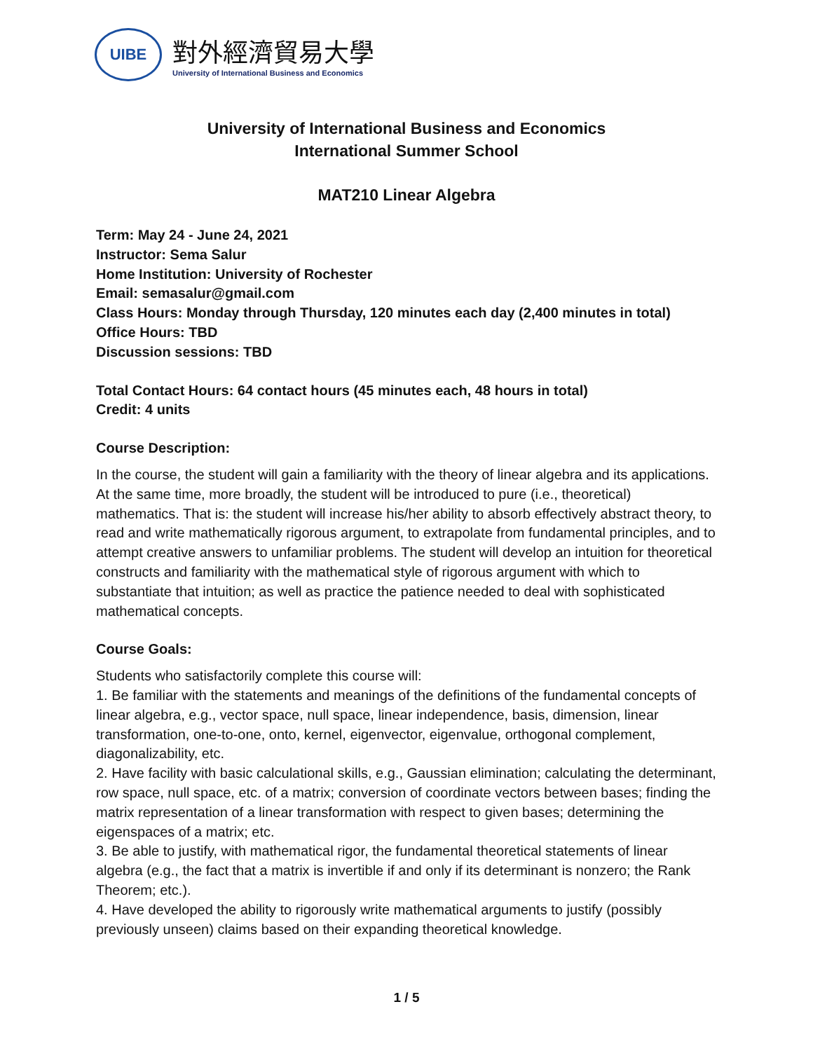UIBE
對外經濟貿易大學
University of International Business and Economics
University of International Business and Economics
International Summer School
MAT210 Linear Algebra
Term: May 24 - June 24, 2021
Instructor: Sema Salur
Home Institution: University of Rochester
Email: semasalur@gmail.com
Class Hours: Monday through Thursday, 120 minutes each day (2,400 minutes in total)
Office Hours: TBD
Discussion sessions: TBD
Total Contact Hours: 64 contact hours (45 minutes each, 48 hours in total)
Credit: 4 units
Course Description:
In the course, the student will gain a familiarity with the theory of linear algebra and its applications. At the same time, more broadly, the student will be introduced to pure (i.e., theoretical) mathematics. That is: the student will increase his/her ability to absorb effectively abstract theory, to read and write mathematically rigorous argument, to extrapolate from fundamental principles, and to attempt creative answers to unfamiliar problems. The student will develop an intuition for theoretical constructs and familiarity with the mathematical style of rigorous argument with which to substantiate that intuition; as well as practice the patience needed to deal with sophisticated mathematical concepts.
Course Goals:
Students who satisfactorily complete this course will:
1. Be familiar with the statements and meanings of the definitions of the fundamental concepts of linear algebra, e.g., vector space, null space, linear independence, basis, dimension, linear transformation, one-to-one, onto, kernel, eigenvector, eigenvalue, orthogonal complement, diagonalizability, etc.
2. Have facility with basic calculational skills, e.g., Gaussian elimination; calculating the determinant, row space, null space, etc. of a matrix; conversion of coordinate vectors between bases; finding the matrix representation of a linear transformation with respect to given bases; determining the eigenspaces of a matrix; etc.
3. Be able to justify, with mathematical rigor, the fundamental theoretical statements of linear algebra (e.g., the fact that a matrix is invertible if and only if its determinant is nonzero; the Rank Theorem; etc.).
4. Have developed the ability to rigorously write mathematical arguments to justify (possibly previously unseen) claims based on their expanding theoretical knowledge.
1 / 5